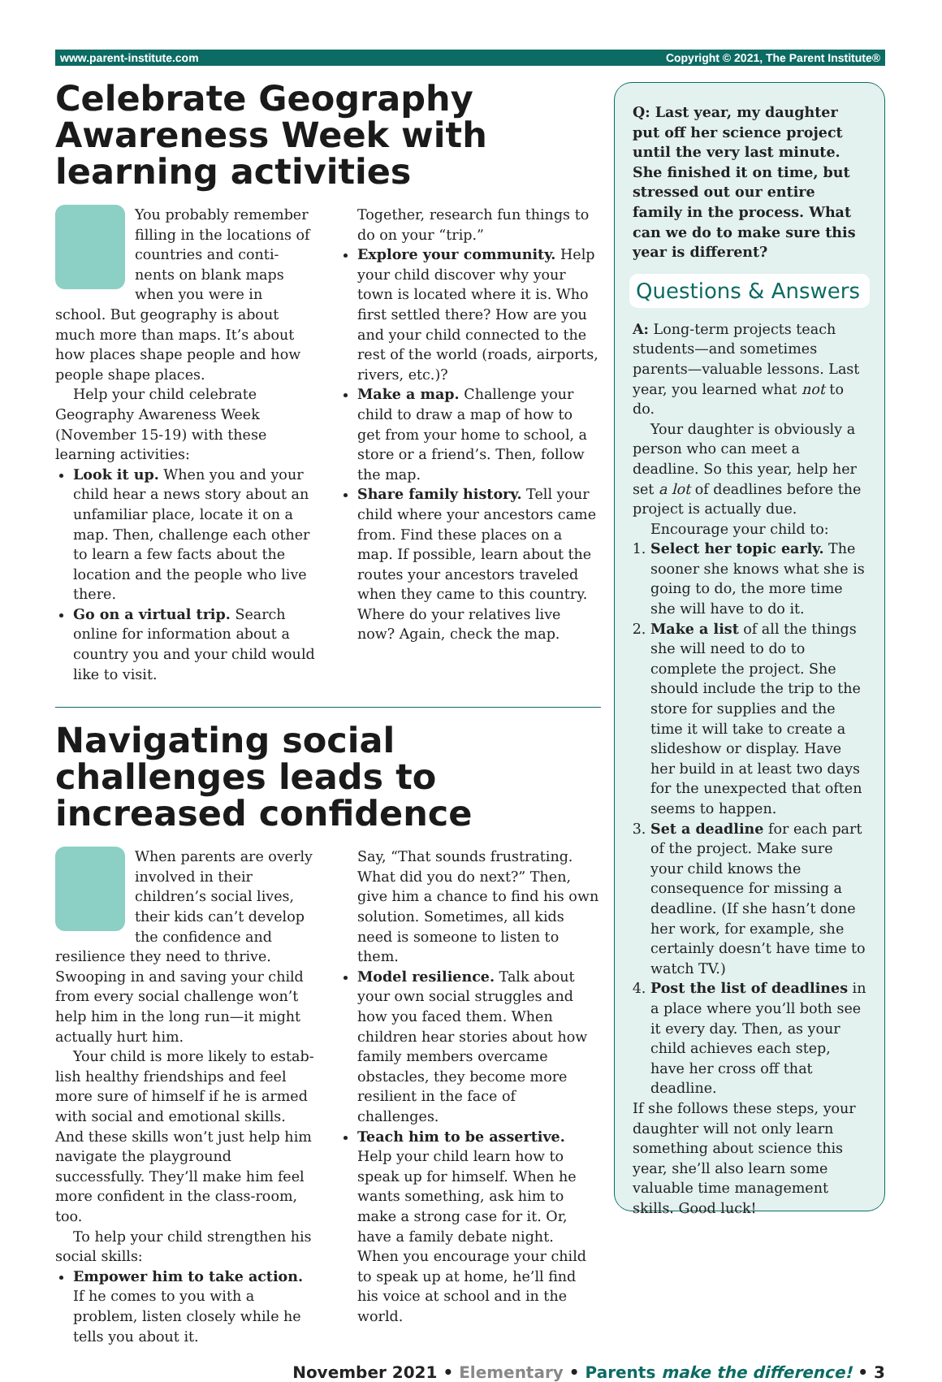www.parent-institute.com Copyright © 2021, The Parent Institute®
Celebrate Geography Awareness Week with learning activities
You probably remember filling in the locations of countries and conti-nents on blank maps when you were in school. But geography is about much more than maps. It’s about how places shape people and how people shape places.
Help your child celebrate Geography Awareness Week (November 15-19) with these learning activities:
Look it up. When you and your child hear a news story about an unfamiliar place, locate it on a map. Then, challenge each other to learn a few facts about the location and the people who live there.
Go on a virtual trip. Search online for information about a country you and your child would like to visit.
Together, research fun things to do on your “trip.”
Explore your community. Help your child discover why your town is located where it is. Who first settled there? How are you and your child connected to the rest of the world (roads, airports, rivers, etc.)?
Make a map. Challenge your child to draw a map of how to get from your home to school, a store or a friend’s. Then, follow the map.
Share family history. Tell your child where your ancestors came from. Find these places on a map. If possible, learn about the routes your ancestors traveled when they came to this country. Where do your relatives live now? Again, check the map.
Navigating social challenges leads to increased confidence
When parents are overly involved in their children’s social lives, their kids can’t develop the confidence and resilience they need to thrive. Swooping in and saving your child from every social challenge won’t help him in the long run—it might actually hurt him.
Your child is more likely to estab-lish healthy friendships and feel more sure of himself if he is armed with social and emotional skills. And these skills won’t just help him navigate the playground successfully. They’ll make him feel more confident in the class-room, too.
To help your child strengthen his social skills:
Empower him to take action. If he comes to you with a problem, listen closely while he tells you about it.
Say, “That sounds frustrating. What did you do next?” Then, give him a chance to find his own solution. Sometimes, all kids need is someone to listen to them.
Model resilience. Talk about your own social struggles and how you faced them. When children hear stories about how family members overcame obstacles, they become more resilient in the face of challenges.
Teach him to be assertive. Help your child learn how to speak up for himself. When he wants something, ask him to make a strong case for it. Or, have a family debate night. When you encourage your child to speak up at home, he’ll find his voice at school and in the world.
Q: Last year, my daughter put off her science project until the very last minute. She finished it on time, but stressed out our entire family in the process. What can we do to make sure this year is different?
Questions & Answers
A: Long-term projects teach students—and sometimes parents—valuable lessons. Last year, you learned what not to do.
Your daughter is obviously a person who can meet a deadline. So this year, help her set a lot of deadlines before the project is actually due.
Encourage your child to:
1. Select her topic early. The sooner she knows what she is going to do, the more time she will have to do it.
2. Make a list of all the things she will need to do to complete the project. She should include the trip to the store for supplies and the time it will take to create a slideshow or display. Have her build in at least two days for the unexpected that often seems to happen.
3. Set a deadline for each part of the project. Make sure your child knows the consequence for missing a deadline. (If she hasn’t done her work, for example, she certainly doesn’t have time to watch TV.)
4. Post the list of deadlines in a place where you’ll both see it every day. Then, as your child achieves each step, have her cross off that deadline.
If she follows these steps, your daughter will not only learn something about science this year, she’ll also learn some valuable time management skills. Good luck!
November 2021 • Elementary • Parents make the difference! • 3